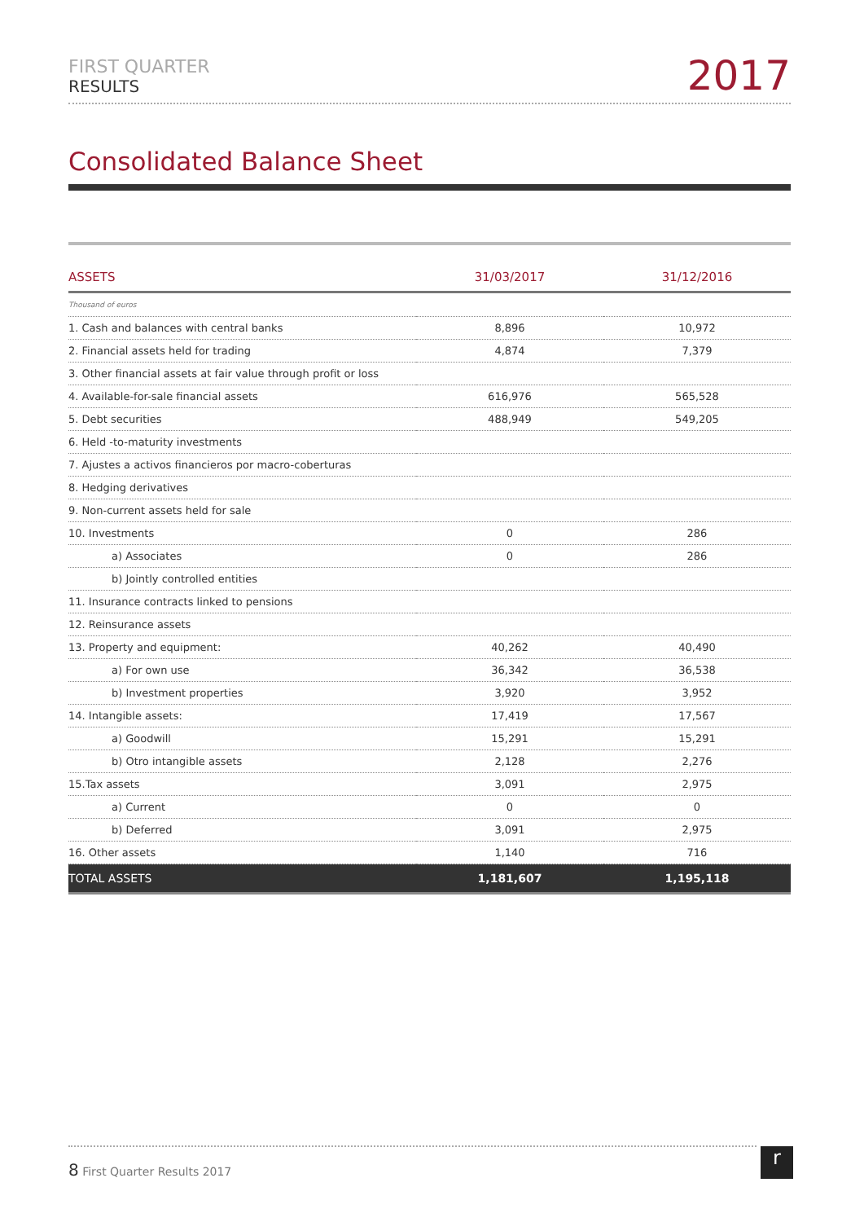FIRST QUARTER
RESULTS
2017
Consolidated Balance Sheet
| ASSETS | 31/03/2017 | 31/12/2016 |
| --- | --- | --- |
| Thousand of euros | | |
| 1. Cash and balances with central banks | 8,896 | 10,972 |
| 2. Financial assets held for trading | 4,874 | 7,379 |
| 3. Other financial assets at fair value through profit or loss | | |
| 4. Available-for-sale financial assets | 616,976 | 565,528 |
| 5. Debt securities | 488,949 | 549,205 |
| 6. Held -to-maturity investments | | |
| 7. Ajustes a activos financieros por macro-coberturas | | |
| 8. Hedging derivatives | | |
| 9. Non-current assets held for sale | | |
| 10. Investments | 0 | 286 |
| a) Associates | 0 | 286 |
| b) Jointly controlled entities | | |
| 11. Insurance contracts linked to pensions | | |
| 12. Reinsurance assets | | |
| 13. Property and equipment: | 40,262 | 40,490 |
| a) For own use | 36,342 | 36,538 |
| b) Investment properties | 3,920 | 3,952 |
| 14. Intangible assets: | 17,419 | 17,567 |
| a) Goodwill | 15,291 | 15,291 |
| b) Otro intangible assets | 2,128 | 2,276 |
| 15.Tax assets | 3,091 | 2,975 |
| a) Current | 0 | 0 |
| b) Deferred | 3,091 | 2,975 |
| 16. Other assets | 1,140 | 716 |
| TOTAL ASSETS | 1,181,607 | 1,195,118 |
8 First Quarter Results 2017 r